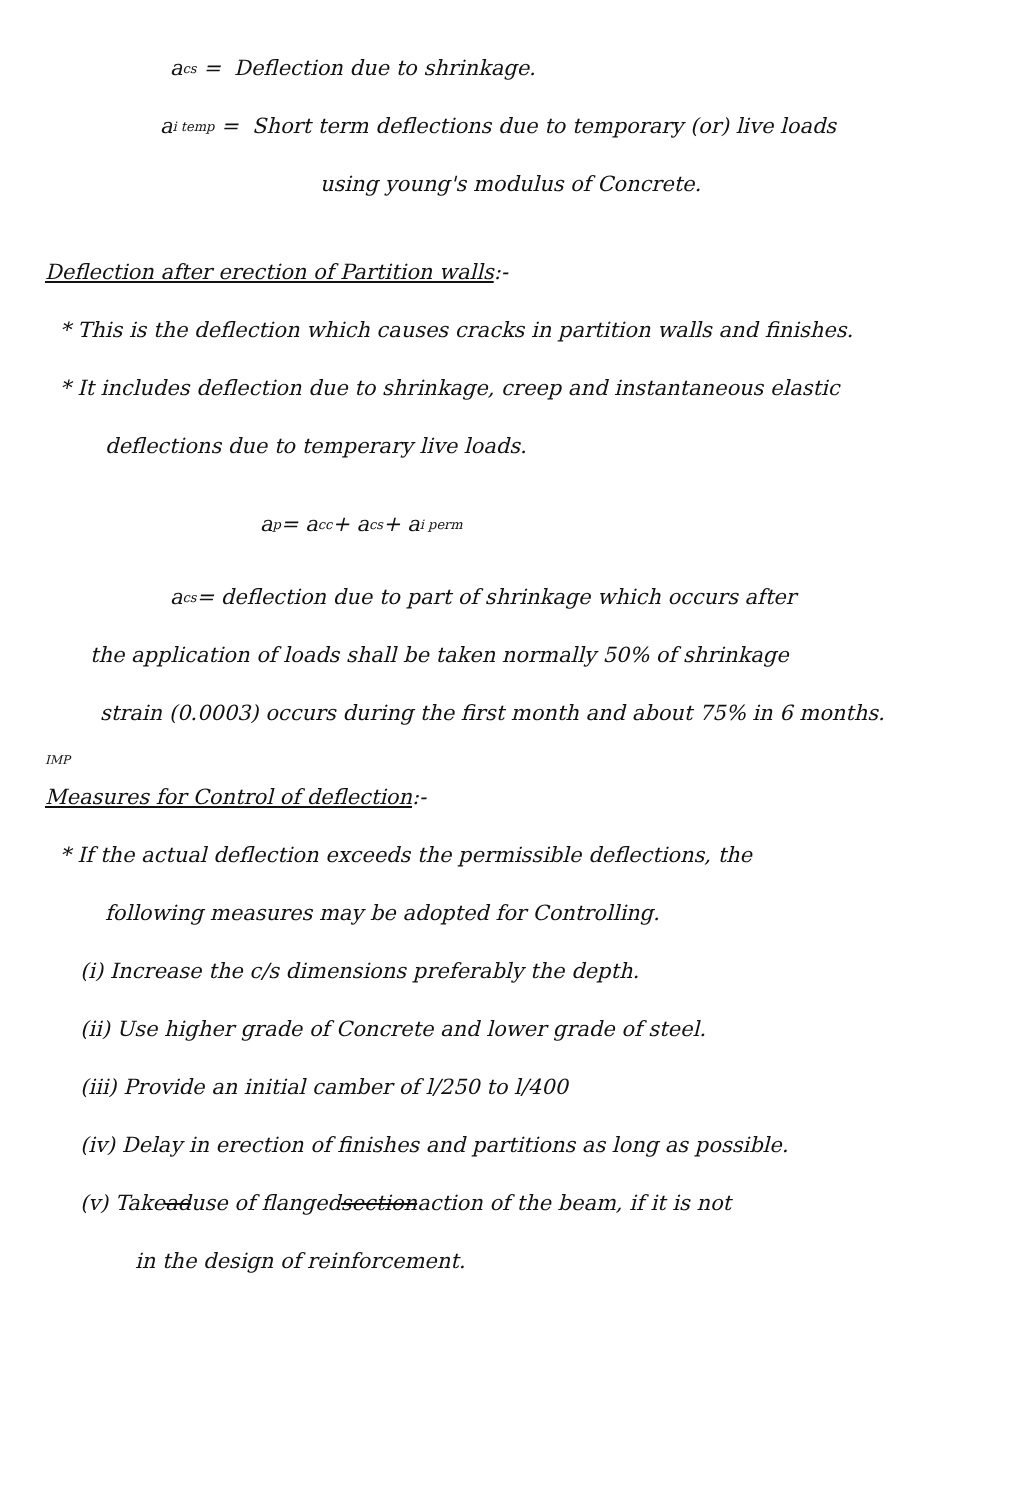a<sub>cs</sub> = Deflection due to shrinkage.
a<sub>i temp</sub> = Short term deflections due to temporary (or) live loads
using young's modulus of Concrete.
Deflection after erection of Partition walls:-
* This is the deflection which causes cracks in partition walls and finishes.
* It includes deflection due to shrinkage, creep and instantaneous elastic
deflections due to temperary live loads.
a<sub>p</sub> = a<sub>cc</sub> + a<sub>cs</sub> + a<sub>i perm</sub>
a<sub>cs</sub> = deflection due to part of shrinkage which occurs after
the application of loads shall be taken normally 50% of shrinkage
strain (0.0003) occurs during the first month and about 75% in 6 months.
IMP
Measures for Control of deflection:-
* If the actual deflection exceeds the permissible deflections, the
following measures may be adopted for Controlling.
(i) Increase the c/s dimensions preferably the depth.
(ii) Use higher grade of Concrete and lower grade of steel.
(iii) Provide an initial camber of l/250 to l/400
(iv) Delay in erection of finishes and partitions as long as possible.
(v) Take ad use of flanged section action of the beam, if it is not
in the design of reinforcement.